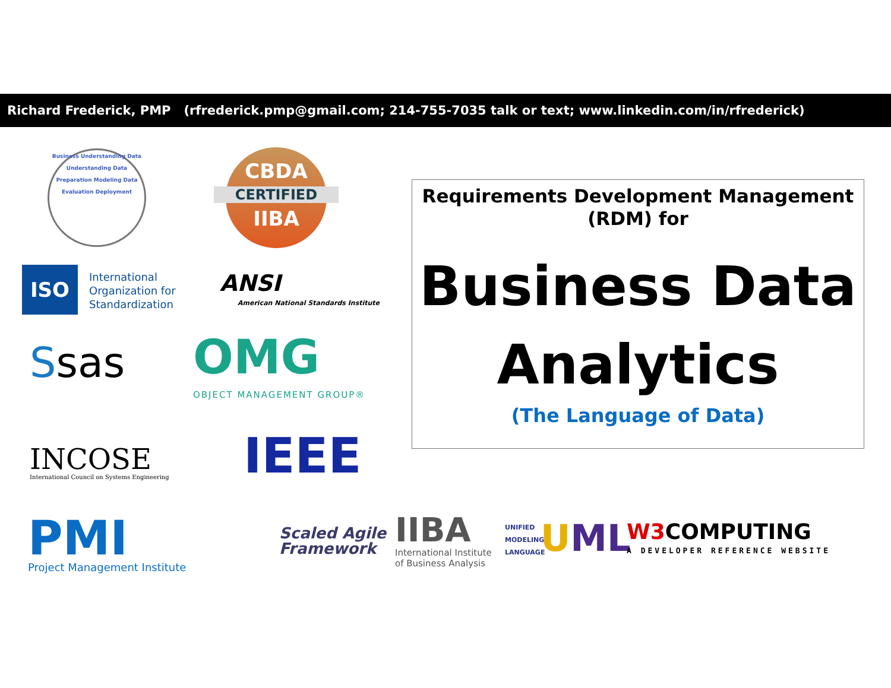Richard Frederick, PMP (rfrederick.pmp@gmail.com; 214-755-7035 talk or text; www.linkedin.com/in/rfrederick)
Business Understanding Data Understanding Data Preparation Modeling Data Evaluation Deployment
CBDA
CERTIFIED
IIBA
ISO
International
Organization for
Standardization
ANSI
American National Standards Institute
Ssas OMG
OBJECT MANAGEMENT GROUP®
INCOSE
International Council on Systems Engineering
IEEE
PMI Project Management Institute
Scaled Agile
Framework
IIBA
International Institute
of Business Analysis
UNIFIED
MODELING
LANGUAGE
UML W3 COMPUTING
A DEVELOPER REFERENCE WEBSITE
Requirements Development Management
(RDM) for
Business Data
Analytics
(The Language of Data)